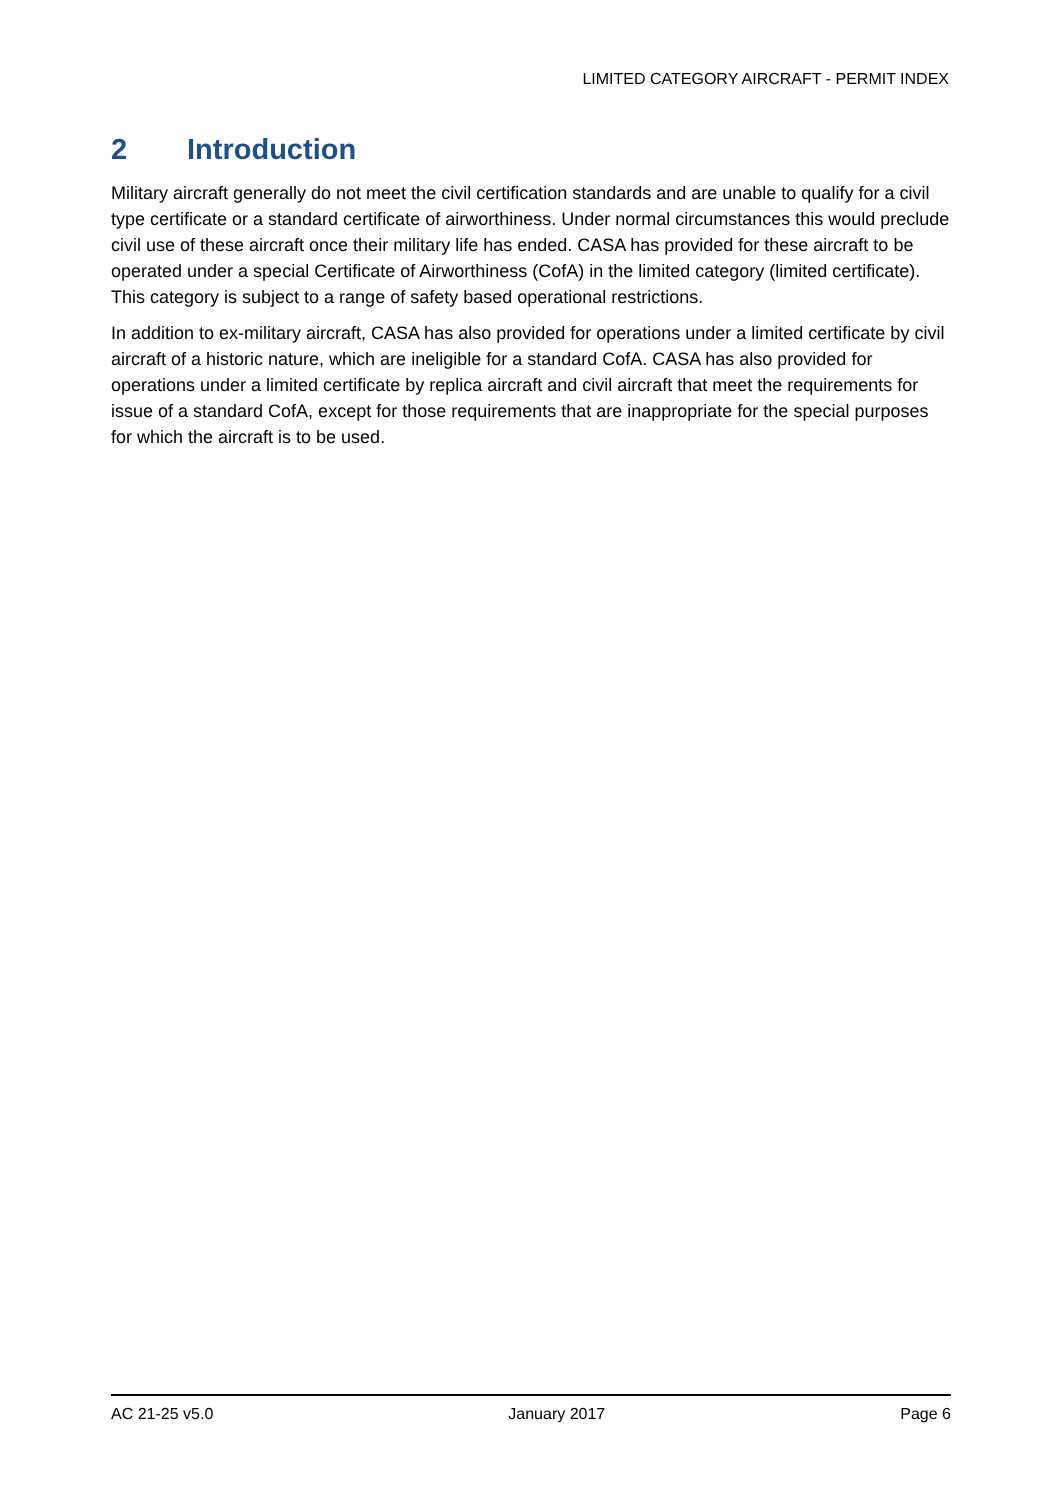LIMITED CATEGORY AIRCRAFT - PERMIT INDEX
2 Introduction
Military aircraft generally do not meet the civil certification standards and are unable to qualify for a civil type certificate or a standard certificate of airworthiness. Under normal circumstances this would preclude civil use of these aircraft once their military life has ended. CASA has provided for these aircraft to be operated under a special Certificate of Airworthiness (CofA) in the limited category (limited certificate). This category is subject to a range of safety based operational restrictions.
In addition to ex-military aircraft, CASA has also provided for operations under a limited certificate by civil aircraft of a historic nature, which are ineligible for a standard CofA. CASA has also provided for operations under a limited certificate by replica aircraft and civil aircraft that meet the requirements for issue of a standard CofA, except for those requirements that are inappropriate for the special purposes for which the aircraft is to be used.
AC 21-25 v5.0 January 2017 Page 6